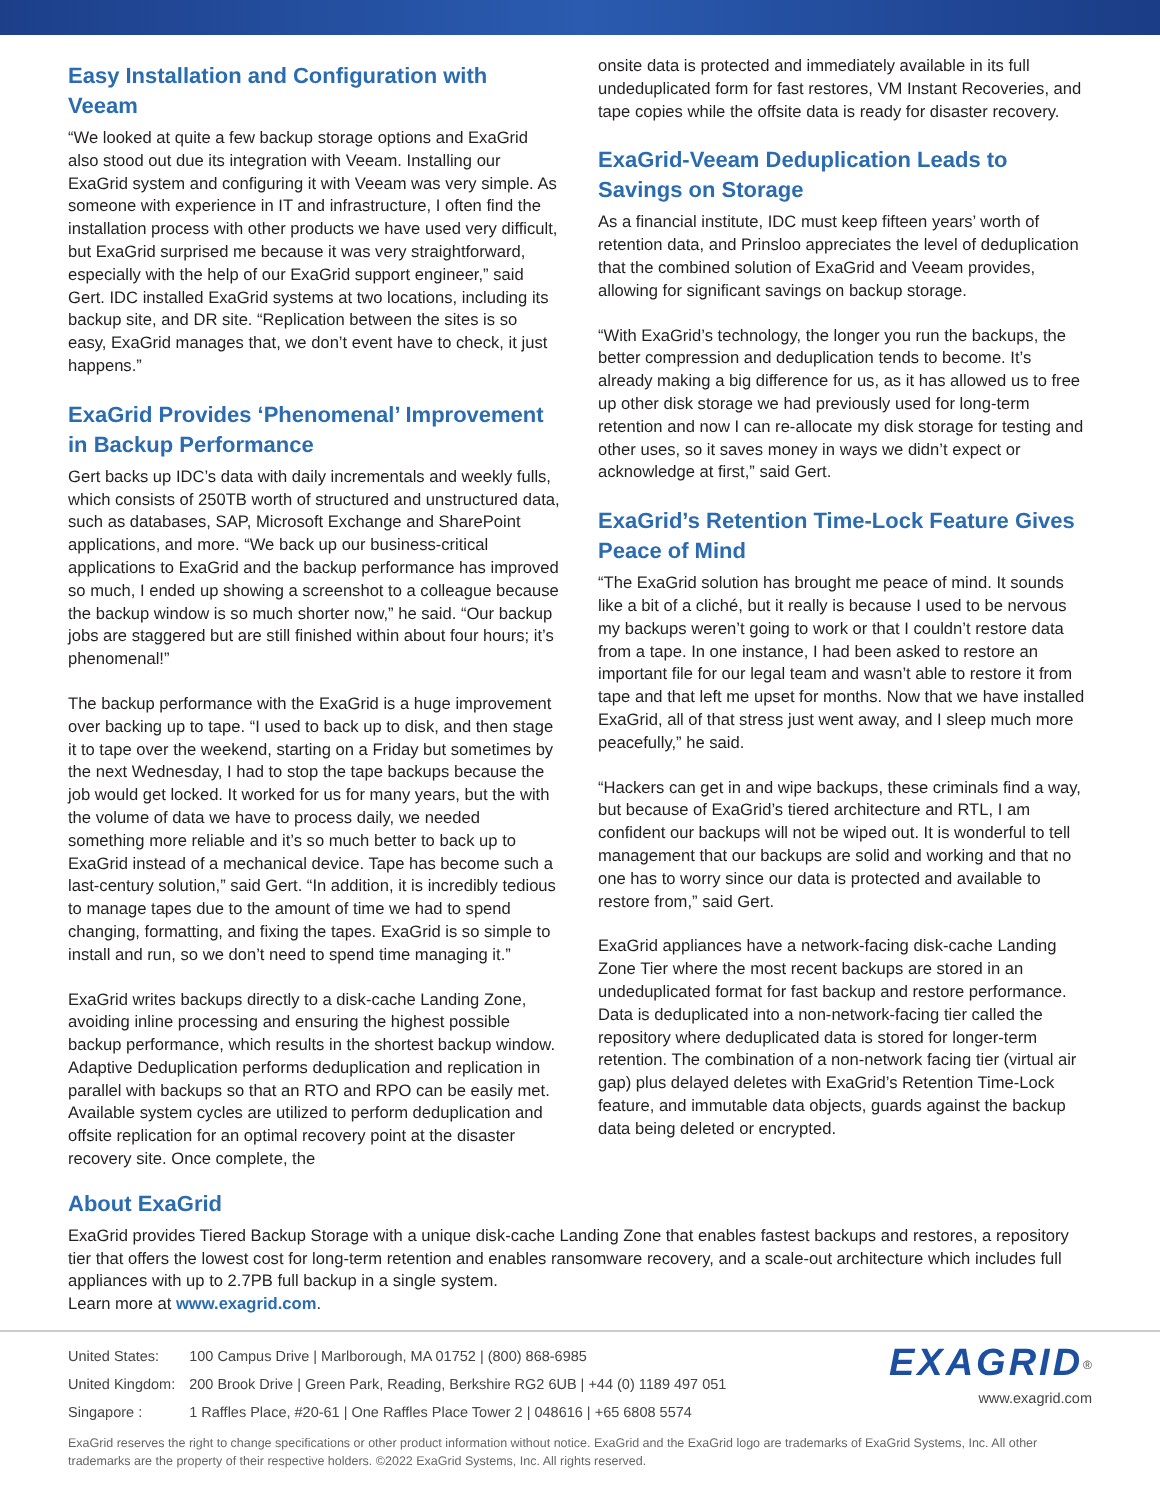Easy Installation and Configuration with Veeam
“We looked at quite a few backup storage options and ExaGrid also stood out due its integration with Veeam. Installing our ExaGrid system and configuring it with Veeam was very simple. As someone with experience in IT and infrastructure, I often find the installation process with other products we have used very difficult, but ExaGrid surprised me because it was very straightforward, especially with the help of our ExaGrid support engineer,” said Gert. IDC installed ExaGrid systems at two locations, including its backup site, and DR site. “Replication between the sites is so easy, ExaGrid manages that, we don’t event have to check, it just happens.”
ExaGrid Provides ‘Phenomenal’ Improvement in Backup Performance
Gert backs up IDC’s data with daily incrementals and weekly fulls, which consists of 250TB worth of structured and unstructured data, such as databases, SAP, Microsoft Exchange and SharePoint applications, and more. “We back up our business-critical applications to ExaGrid and the backup performance has improved so much, I ended up showing a screenshot to a colleague because the backup window is so much shorter now,” he said. “Our backup jobs are staggered but are still finished within about four hours; it’s phenomenal!”
The backup performance with the ExaGrid is a huge improvement over backing up to tape. “I used to back up to disk, and then stage it to tape over the weekend, starting on a Friday but sometimes by the next Wednesday, I had to stop the tape backups because the job would get locked. It worked for us for many years, but the with the volume of data we have to process daily, we needed something more reliable and it’s so much better to back up to ExaGrid instead of a mechanical device. Tape has become such a last-century solution,” said Gert. “In addition, it is incredibly tedious to manage tapes due to the amount of time we had to spend changing, formatting, and fixing the tapes. ExaGrid is so simple to install and run, so we don’t need to spend time managing it.”
ExaGrid writes backups directly to a disk-cache Landing Zone, avoiding inline processing and ensuring the highest possible backup performance, which results in the shortest backup window. Adaptive Deduplication performs deduplication and replication in parallel with backups so that an RTO and RPO can be easily met. Available system cycles are utilized to perform deduplication and offsite replication for an optimal recovery point at the disaster recovery site. Once complete, the
onsite data is protected and immediately available in its full undeduplicated form for fast restores, VM Instant Recoveries, and tape copies while the offsite data is ready for disaster recovery.
ExaGrid-Veeam Deduplication Leads to Savings on Storage
As a financial institute, IDC must keep fifteen years’ worth of retention data, and Prinsloo appreciates the level of deduplication that the combined solution of ExaGrid and Veeam provides, allowing for significant savings on backup storage.
“With ExaGrid’s technology, the longer you run the backups, the better compression and deduplication tends to become. It’s already making a big difference for us, as it has allowed us to free up other disk storage we had previously used for long-term retention and now I can re-allocate my disk storage for testing and other uses, so it saves money in ways we didn’t expect or acknowledge at first,” said Gert.
ExaGrid’s Retention Time-Lock Feature Gives Peace of Mind
“The ExaGrid solution has brought me peace of mind. It sounds like a bit of a cliché, but it really is because I used to be nervous my backups weren’t going to work or that I couldn’t restore data from a tape. In one instance, I had been asked to restore an important file for our legal team and wasn’t able to restore it from tape and that left me upset for months. Now that we have installed ExaGrid, all of that stress just went away, and I sleep much more peacefully,” he said.
“Hackers can get in and wipe backups, these criminals find a way, but because of ExaGrid’s tiered architecture and RTL, I am confident our backups will not be wiped out. It is wonderful to tell management that our backups are solid and working and that no one has to worry since our data is protected and available to restore from,” said Gert.
ExaGrid appliances have a network-facing disk-cache Landing Zone Tier where the most recent backups are stored in an undeduplicated format for fast backup and restore performance. Data is deduplicated into a non-network-facing tier called the repository where deduplicated data is stored for longer-term retention. The combination of a non-network facing tier (virtual air gap) plus delayed deletes with ExaGrid’s Retention Time-Lock feature, and immutable data objects, guards against the backup data being deleted or encrypted.
About ExaGrid
ExaGrid provides Tiered Backup Storage with a unique disk-cache Landing Zone that enables fastest backups and restores, a repository tier that offers the lowest cost for long-term retention and enables ransomware recovery, and a scale-out architecture which includes full appliances with up to 2.7PB full backup in a single system.
Learn more at www.exagrid.com.
| United States: | 100 Campus Drive / Marlborough, MA 01752 / (800) 868-6985 |
| United Kingdom: | 200 Brook Drive / Green Park, Reading, Berkshire RG2 6UB / +44 (0) 1189 497 051 |
| Singapore : | 1 Raffles Place, #20-61 / One Raffles Place Tower 2 / 048616 / +65 6808 5574 |
EXAGRID<sup>®</sup>
www.exagrid.com
ExaGrid reserves the right to change specifications or other product information without notice. ExaGrid and the ExaGrid logo are trademarks of ExaGrid Systems, Inc. All other trademarks are the property of their respective holders. ©2022 ExaGrid Systems, Inc. All rights reserved.